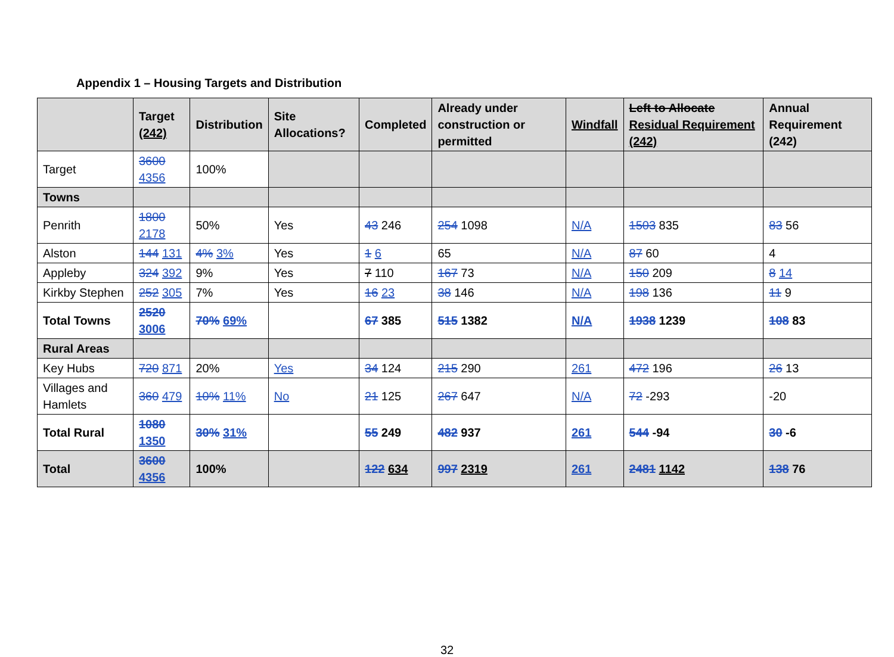Appendix 1 – Housing Targets and Distribution
| | Target (242) | Distribution | Site Allocations? | Completed | Already under construction or permitted | Windfall | Left to Allocate Residual Requirement (242) | Annual Requirement (242) |
| --- | --- | --- | --- | --- | --- | --- | --- | --- |
| Target | 3600 4356 | 100% | | | | | | |
| Towns | | | | | | | | |
| Penrith | 1800 2178 | 50% | Yes | 43 246 | 254 1098 | N/A | 1503 835 | 83 56 |
| Alston | 144 131 | 4% 3% | Yes | 1 6 | 65 | N/A | 87 60 | 4 |
| Appleby | 324 392 | 9% | Yes | 7 110 | 167 73 | N/A | 150 209 | 8 14 |
| Kirkby Stephen | 252 305 | 7% | Yes | 16 23 | 38 146 | N/A | 198 136 | 11 9 |
| Total Towns | 2520 3006 | 70% 69% | | 67 385 | 515 1382 | N/A | 1938 1239 | 108 83 |
| Rural Areas | | | | | | | | |
| Key Hubs | 720 871 | 20% | Yes | 34 124 | 215 290 | 261 | 472 196 | 26 13 |
| Villages and Hamlets | 360 479 | 10% 11% | No | 21 125 | 267 647 | N/A | 72 -293 | -20 |
| Total Rural | 1080 1350 | 30% 31% | | 55 249 | 482 937 | 261 | 544 -94 | 30 -6 |
| Total | 3600 4356 | 100% | | 122 634 | 997 2319 | 261 | 2481 1142 | 138 76 |
32